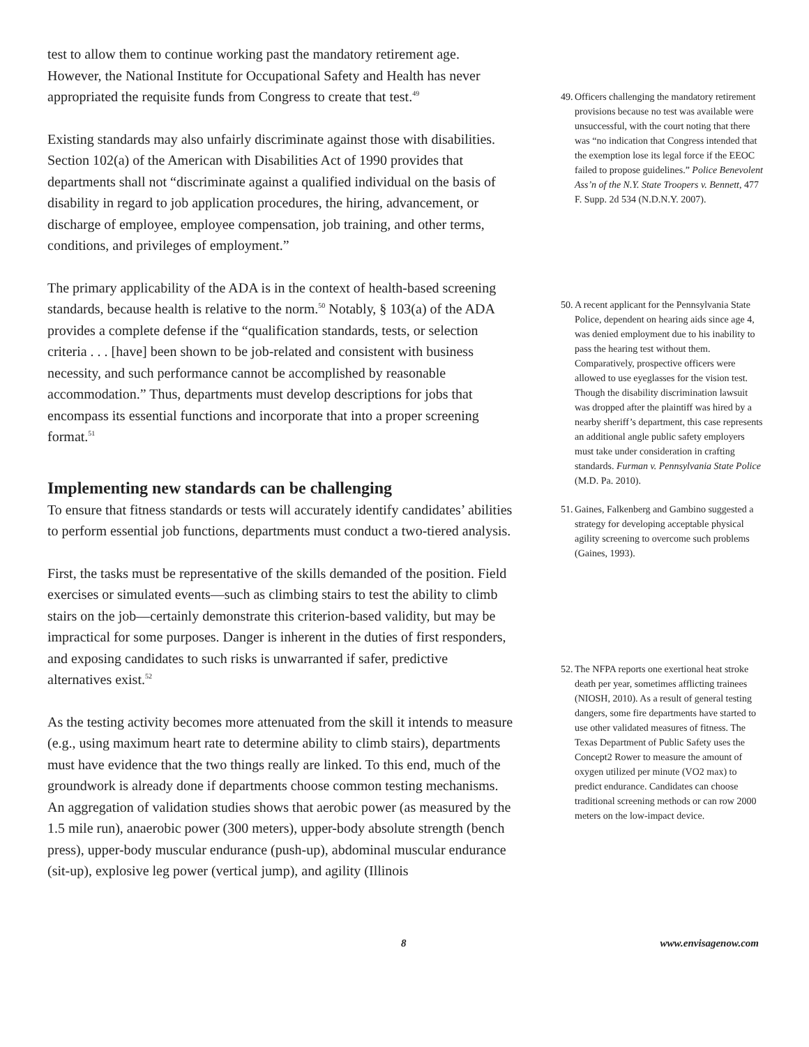test to allow them to continue working past the mandatory retirement age. However, the National Institute for Occupational Safety and Health has never appropriated the requisite funds from Congress to create that test.<sup>49</sup>
Existing standards may also unfairly discriminate against those with disabilities. Section 102(a) of the American with Disabilities Act of 1990 provides that departments shall not “discriminate against a qualified individual on the basis of disability in regard to job application procedures, the hiring, advancement, or discharge of employee, employee compensation, job training, and other terms, conditions, and privileges of employment.”
The primary applicability of the ADA is in the context of health-based screening standards, because health is relative to the norm.<sup>50</sup> Notably, § 103(a) of the ADA provides a complete defense if the “qualification standards, tests, or selection criteria . . . [have] been shown to be job-related and consistent with business necessity, and such performance cannot be accomplished by reasonable accommodation.” Thus, departments must develop descriptions for jobs that encompass its essential functions and incorporate that into a proper screening format.<sup>51</sup>
Implementing new standards can be challenging
To ensure that fitness standards or tests will accurately identify candidates’ abilities to perform essential job functions, departments must conduct a two-tiered analysis.
First, the tasks must be representative of the skills demanded of the position. Field exercises or simulated events—such as climbing stairs to test the ability to climb stairs on the job—certainly demonstrate this criterion-based validity, but may be impractical for some purposes. Danger is inherent in the duties of first responders, and exposing candidates to such risks is unwarranted if safer, predictive alternatives exist.<sup>52</sup>
As the testing activity becomes more attenuated from the skill it intends to measure (e.g., using maximum heart rate to determine ability to climb stairs), departments must have evidence that the two things really are linked. To this end, much of the groundwork is already done if departments choose common testing mechanisms. An aggregation of validation studies shows that aerobic power (as measured by the 1.5 mile run), anaerobic power (300 meters), upper-body absolute strength (bench press), upper-body muscular endurance (push-up), abdominal muscular endurance (sit-up), explosive leg power (vertical jump), and agility (Illinois
49. Officers challenging the mandatory retirement provisions because no test was available were unsuccessful, with the court noting that there was “no indication that Congress intended that the exemption lose its legal force if the EEOC failed to propose guidelines.” Police Benevolent Ass’n of the N.Y. State Troopers v. Bennett, 477 F. Supp. 2d 534 (N.D.N.Y. 2007).
50. A recent applicant for the Pennsylvania State Police, dependent on hearing aids since age 4, was denied employment due to his inability to pass the hearing test without them. Comparatively, prospective officers were allowed to use eyeglasses for the vision test. Though the disability discrimination lawsuit was dropped after the plaintiff was hired by a nearby sheriff’s department, this case represents an additional angle public safety employers must take under consideration in crafting standards. Furman v. Pennsylvania State Police (M.D. Pa. 2010).
51. Gaines, Falkenberg and Gambino suggested a strategy for developing acceptable physical agility screening to overcome such problems (Gaines, 1993).
52. The NFPA reports one exertional heat stroke death per year, sometimes afflicting trainees (NIOSH, 2010). As a result of general testing dangers, some fire departments have started to use other validated measures of fitness. The Texas Department of Public Safety uses the Concept2 Rower to measure the amount of oxygen utilized per minute (VO2 max) to predict endurance. Candidates can choose traditional screening methods or can row 2000 meters on the low-impact device.
8 www.envisagenow.com